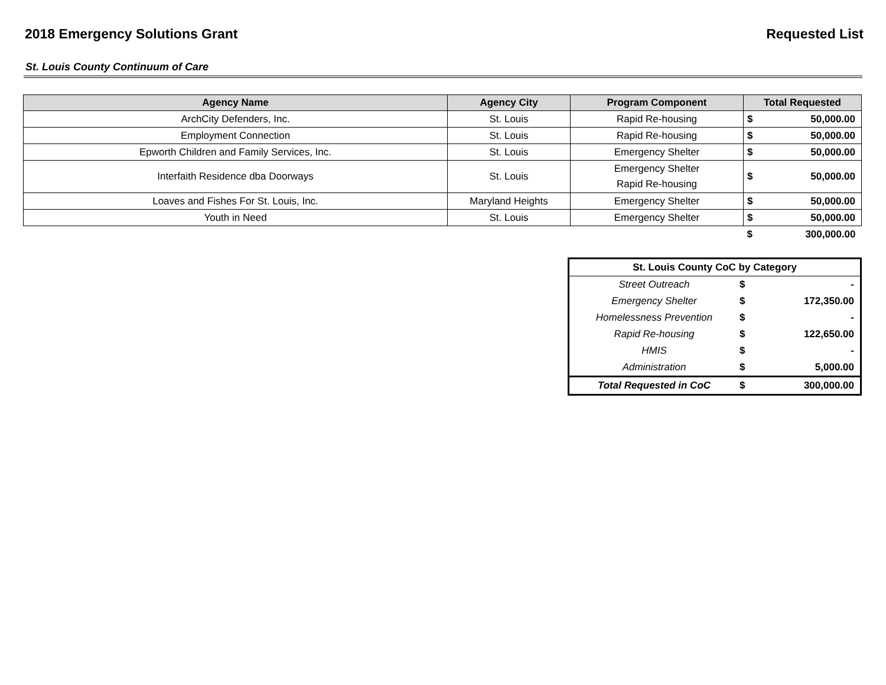2018 Emergency Solutions Grant Requested List
St. Louis County Continuum of Care
| Agency Name | Agency City | Program Component | Total Requested | |
| --- | --- | --- | --- | --- |
| ArchCity Defenders, Inc. | St. Louis | Rapid Re-housing | $ | 50,000.00 |
| Employment Connection | St. Louis | Rapid Re-housing | $ | 50,000.00 |
| Epworth Children and Family Services, Inc. | St. Louis | Emergency Shelter | $ | 50,000.00 |
| Interfaith Residence dba Doorways | St. Louis | Emergency Shelter Rapid Re-housing | $ | 50,000.00 |
| Loaves and Fishes For St. Louis, Inc. | Maryland Heights | Emergency Shelter | $ | 50,000.00 |
| Youth in Need | St. Louis | Emergency Shelter | $ | 50,000.00 |
| | | | $ | 300,000.00 |
| St. Louis County CoC by Category | | |
| --- | --- | --- |
| Street Outreach | $ | - |
| Emergency Shelter | $ | 172,350.00 |
| Homelessness Prevention | $ | - |
| Rapid Re-housing | $ | 122,650.00 |
| HMIS | $ | - |
| Administration | $ | 5,000.00 |
| Total Requested in CoC | $ | 300,000.00 |